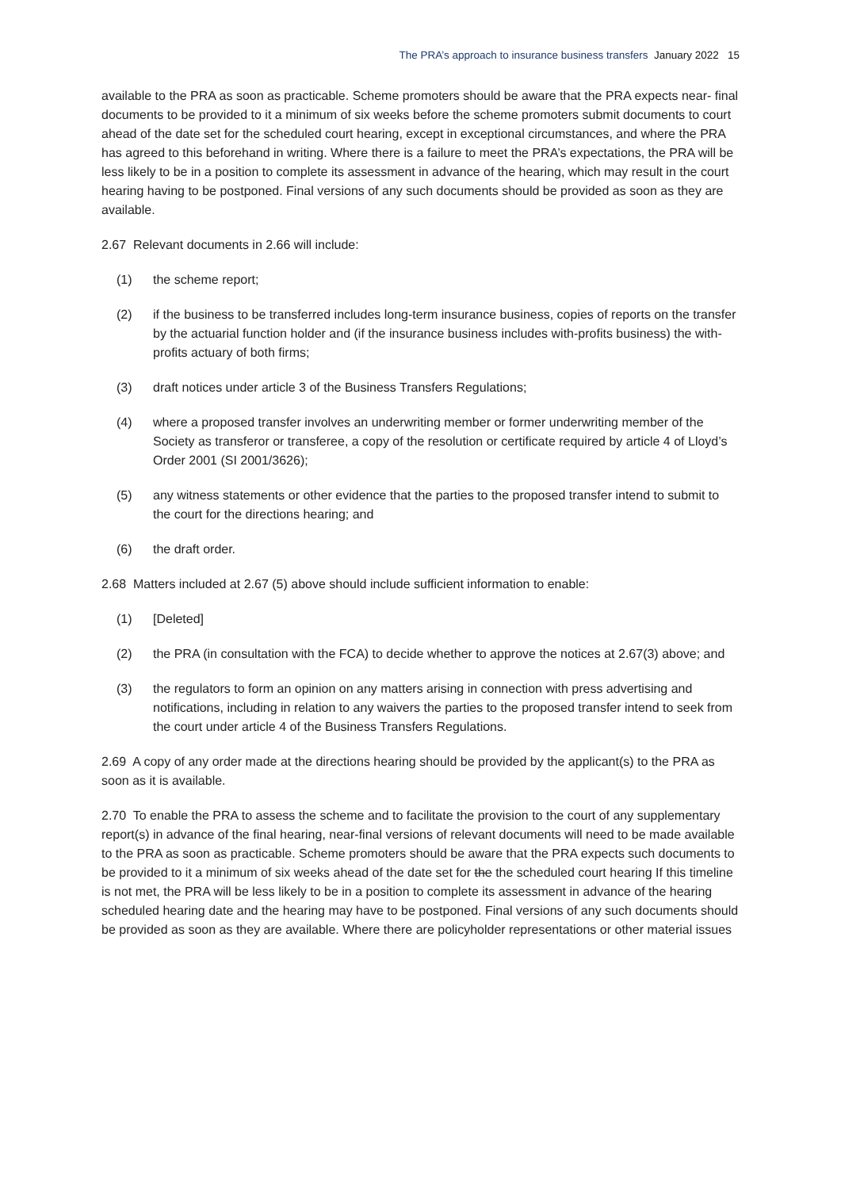The PRA’s approach to insurance business transfers January 2022 15
available to the PRA as soon as practicable. Scheme promoters should be aware that the PRA expects near- final documents to be provided to it a minimum of six weeks before the scheme promoters submit documents to court ahead of the date set for the scheduled court hearing, except in exceptional circumstances, and where the PRA has agreed to this beforehand in writing. Where there is a failure to meet the PRA’s expectations, the PRA will be less likely to be in a position to complete its assessment in advance of the hearing, which may result in the court hearing having to be postponed. Final versions of any such documents should be provided as soon as they are available.
2.67 Relevant documents in 2.66 will include:
(1) the scheme report;
(2) if the business to be transferred includes long-term insurance business, copies of reports on the transfer by the actuarial function holder and (if the insurance business includes with-profits business) the with-profits actuary of both firms;
(3) draft notices under article 3 of the Business Transfers Regulations;
(4) where a proposed transfer involves an underwriting member or former underwriting member of the Society as transferor or transferee, a copy of the resolution or certificate required by article 4 of Lloyd’s Order 2001 (SI 2001/3626);
(5) any witness statements or other evidence that the parties to the proposed transfer intend to submit to the court for the directions hearing; and
(6) the draft order.
2.68 Matters included at 2.67 (5) above should include sufficient information to enable:
(1) [Deleted]
(2) the PRA (in consultation with the FCA) to decide whether to approve the notices at 2.67(3) above; and
(3) the regulators to form an opinion on any matters arising in connection with press advertising and notifications, including in relation to any waivers the parties to the proposed transfer intend to seek from the court under article 4 of the Business Transfers Regulations.
2.69 A copy of any order made at the directions hearing should be provided by the applicant(s) to the PRA as soon as it is available.
2.70 To enable the PRA to assess the scheme and to facilitate the provision to the court of any supplementary report(s) in advance of the final hearing, near-final versions of relevant documents will need to be made available to the PRA as soon as practicable. Scheme promoters should be aware that the PRA expects such documents to be provided to it a minimum of six weeks ahead of the date set for the the scheduled court hearing If this timeline is not met, the PRA will be less likely to be in a position to complete its assessment in advance of the hearing scheduled hearing date and the hearing may have to be postponed. Final versions of any such documents should be provided as soon as they are available. Where there are policyholder representations or other material issues